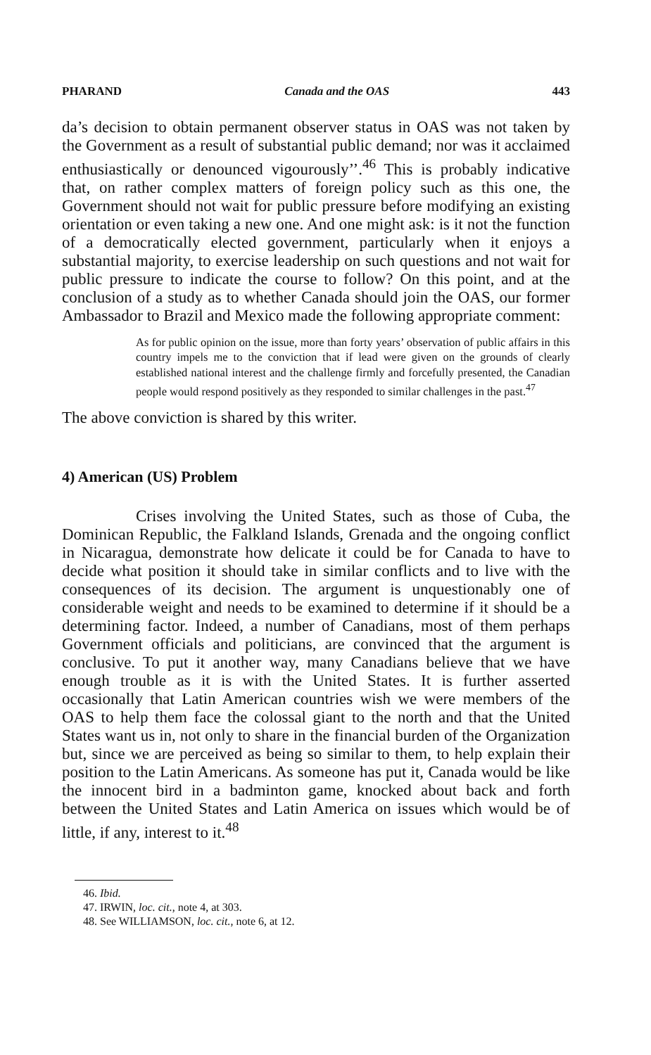PHARAND Canada and the OAS 443
da’s decision to obtain permanent observer status in OAS was not taken by the Government as a result of substantial public demand; nor was it acclaimed enthusiastically or denounced vigourously’’.<sup>46</sup> This is probably indicative that, on rather complex matters of foreign policy such as this one, the Government should not wait for public pressure before modifying an existing orientation or even taking a new one. And one might ask: is it not the function of a democratically elected government, particularly when it enjoys a substantial majority, to exercise leadership on such questions and not wait for public pressure to indicate the course to follow? On this point, and at the conclusion of a study as to whether Canada should join the OAS, our former Ambassador to Brazil and Mexico made the following appropriate comment:
As for public opinion on the issue, more than forty years’ observation of public affairs in this country impels me to the conviction that if lead were given on the grounds of clearly established national interest and the challenge firmly and forcefully presented, the Canadian people would respond positively as they responded to similar challenges in the past.<sup>47</sup>
The above conviction is shared by this writer.
4) American (US) Problem
Crises involving the United States, such as those of Cuba, the Dominican Republic, the Falkland Islands, Grenada and the ongoing conflict in Nicaragua, demonstrate how delicate it could be for Canada to have to decide what position it should take in similar conflicts and to live with the consequences of its decision. The argument is unquestionably one of considerable weight and needs to be examined to determine if it should be a determining factor. Indeed, a number of Canadians, most of them perhaps Government officials and politicians, are convinced that the argument is conclusive. To put it another way, many Canadians believe that we have enough trouble as it is with the United States. It is further asserted occasionally that Latin American countries wish we were members of the OAS to help them face the colossal giant to the north and that the United States want us in, not only to share in the financial burden of the Organization but, since we are perceived as being so similar to them, to help explain their position to the Latin Americans. As someone has put it, Canada would be like the innocent bird in a badminton game, knocked about back and forth between the United States and Latin America on issues which would be of little, if any, interest to it.<sup>48</sup>
46. Ibid.
47. IRWIN, loc. cit., note 4, at 303.
48. See WILLIAMSON, loc. cit., note 6, at 12.